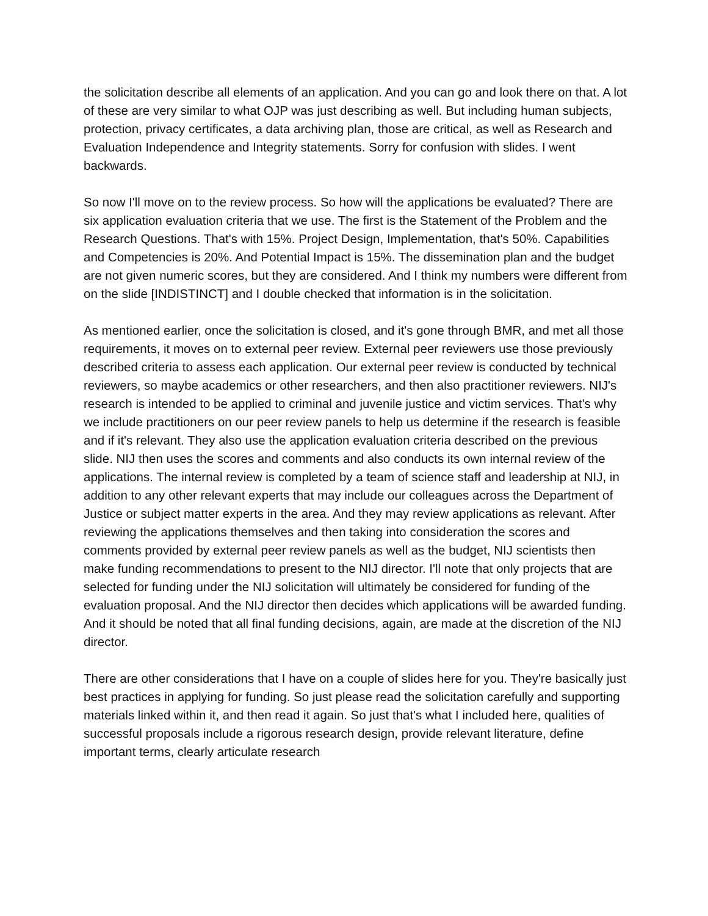the solicitation describe all elements of an application. And you can go and look there on that. A lot of these are very similar to what OJP was just describing as well. But including human subjects, protection, privacy certificates, a data archiving plan, those are critical, as well as Research and Evaluation Independence and Integrity statements. Sorry for confusion with slides. I went backwards.
So now I'll move on to the review process. So how will the applications be evaluated? There are six application evaluation criteria that we use. The first is the Statement of the Problem and the Research Questions. That's with 15%. Project Design, Implementation, that's 50%. Capabilities and Competencies is 20%. And Potential Impact is 15%. The dissemination plan and the budget are not given numeric scores, but they are considered. And I think my numbers were different from on the slide [INDISTINCT] and I double checked that information is in the solicitation.
As mentioned earlier, once the solicitation is closed, and it's gone through BMR, and met all those requirements, it moves on to external peer review. External peer reviewers use those previously described criteria to assess each application. Our external peer review is conducted by technical reviewers, so maybe academics or other researchers, and then also practitioner reviewers. NIJ's research is intended to be applied to criminal and juvenile justice and victim services. That's why we include practitioners on our peer review panels to help us determine if the research is feasible and if it's relevant. They also use the application evaluation criteria described on the previous slide. NIJ then uses the scores and comments and also conducts its own internal review of the applications. The internal review is completed by a team of science staff and leadership at NIJ, in addition to any other relevant experts that may include our colleagues across the Department of Justice or subject matter experts in the area. And they may review applications as relevant. After reviewing the applications themselves and then taking into consideration the scores and comments provided by external peer review panels as well as the budget, NIJ scientists then make funding recommendations to present to the NIJ director. I'll note that only projects that are selected for funding under the NIJ solicitation will ultimately be considered for funding of the evaluation proposal. And the NIJ director then decides which applications will be awarded funding. And it should be noted that all final funding decisions, again, are made at the discretion of the NIJ director.
There are other considerations that I have on a couple of slides here for you. They're basically just best practices in applying for funding. So just please read the solicitation carefully and supporting materials linked within it, and then read it again. So just that's what I included here, qualities of successful proposals include a rigorous research design, provide relevant literature, define important terms, clearly articulate research